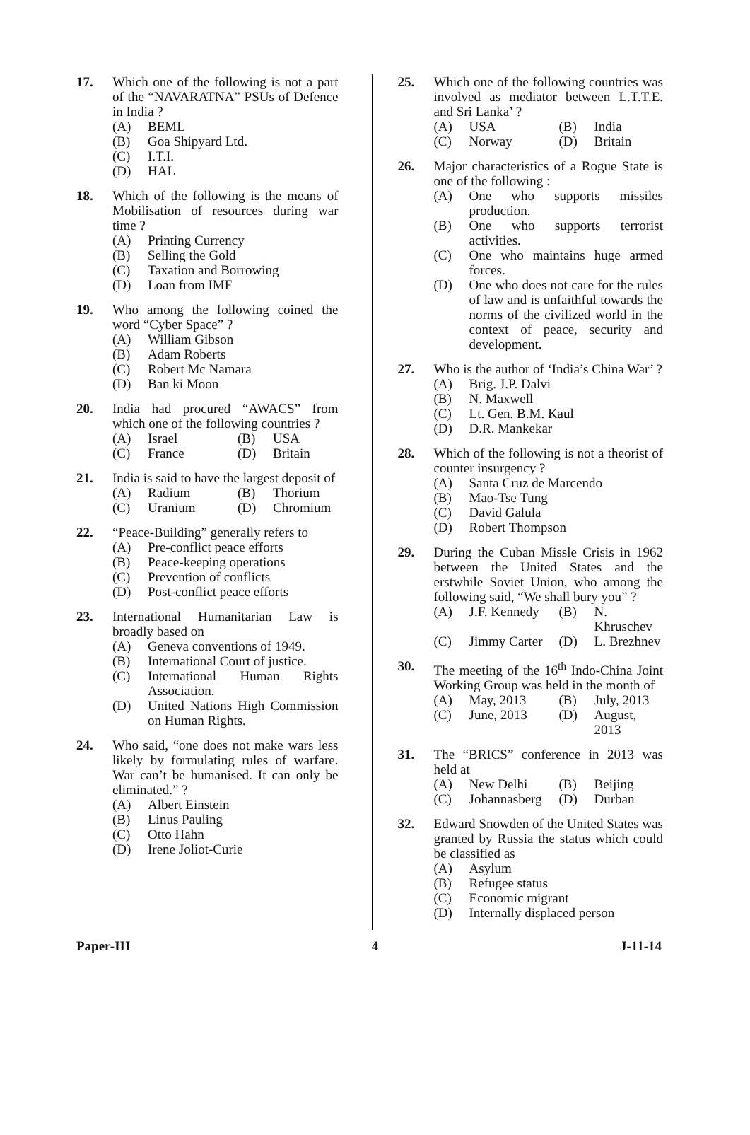17. Which one of the following is not a part of the “NAVARATNA” PSUs of Defence in India ?
(A) BEML
(B) Goa Shipyard Ltd.
(C) I.T.I.
(D) HAL
18. Which of the following is the means of Mobilisation of resources during war time ?
(A) Printing Currency
(B) Selling the Gold
(C) Taxation and Borrowing
(D) Loan from IMF
19. Who among the following coined the word “Cyber Space” ?
(A) William Gibson
(B) Adam Roberts
(C) Robert Mc Namara
(D) Ban ki Moon
20. India had procured “AWACS” from which one of the following countries ?
(A) Israel (B) USA (C) France (D) Britain
21. India is said to have the largest deposit of
(A) Radium (B) Thorium (C) Uranium (D) Chromium
22. “Peace-Building” generally refers to
(A) Pre-conflict peace efforts
(B) Peace-keeping operations
(C) Prevention of conflicts
(D) Post-conflict peace efforts
23. International Humanitarian Law is broadly based on
(A) Geneva conventions of 1949.
(B) International Court of justice.
(C) International Human Rights Association.
(D) United Nations High Commission on Human Rights.
24. Who said, “one does not make wars less likely by formulating rules of warfare. War can’t be humanised. It can only be eliminated.” ?
(A) Albert Einstein
(B) Linus Pauling
(C) Otto Hahn
(D) Irene Joliot-Curie
25. Which one of the following countries was involved as mediator between L.T.T.E. and Sri Lanka’ ?
(A) USA (B) India (C) Norway (D) Britain
26. Major characteristics of a Rogue State is one of the following :
(A) One who supports missiles production.
(B) One who supports terrorist activities.
(C) One who maintains huge armed forces.
(D) One who does not care for the rules of law and is unfaithful towards the norms of the civilized world in the context of peace, security and development.
27. Who is the author of ‘India’s China War’ ?
(A) Brig. J.P. Dalvi
(B) N. Maxwell
(C) Lt. Gen. B.M. Kaul
(D) D.R. Mankekar
28. Which of the following is not a theorist of counter insurgency ?
(A) Santa Cruz de Marcendo
(B) Mao-Tse Tung
(C) David Galula
(D) Robert Thompson
29. During the Cuban Missle Crisis in 1962 between the United States and the erstwhile Soviet Union, who among the following said, “We shall bury you” ?
(A) J.F. Kennedy (B) N. Khruschev (C) Jimmy Carter (D) L. Brezhnev
30. The meeting of the 16<sup>th</sup> Indo-China Joint Working Group was held in the month of
(A) May, 2013 (B) July, 2013 (C) June, 2013 (D) August, 2013
31. The “BRICS” conference in 2013 was held at
(A) New Delhi (B) Beijing (C) Johannasberg (D) Durban
32. Edward Snowden of the United States was granted by Russia the status which could be classified as
(A) Asylum
(B) Refugee status
(C) Economic migrant
(D) Internally displaced person
Paper-III 4 J-11-14